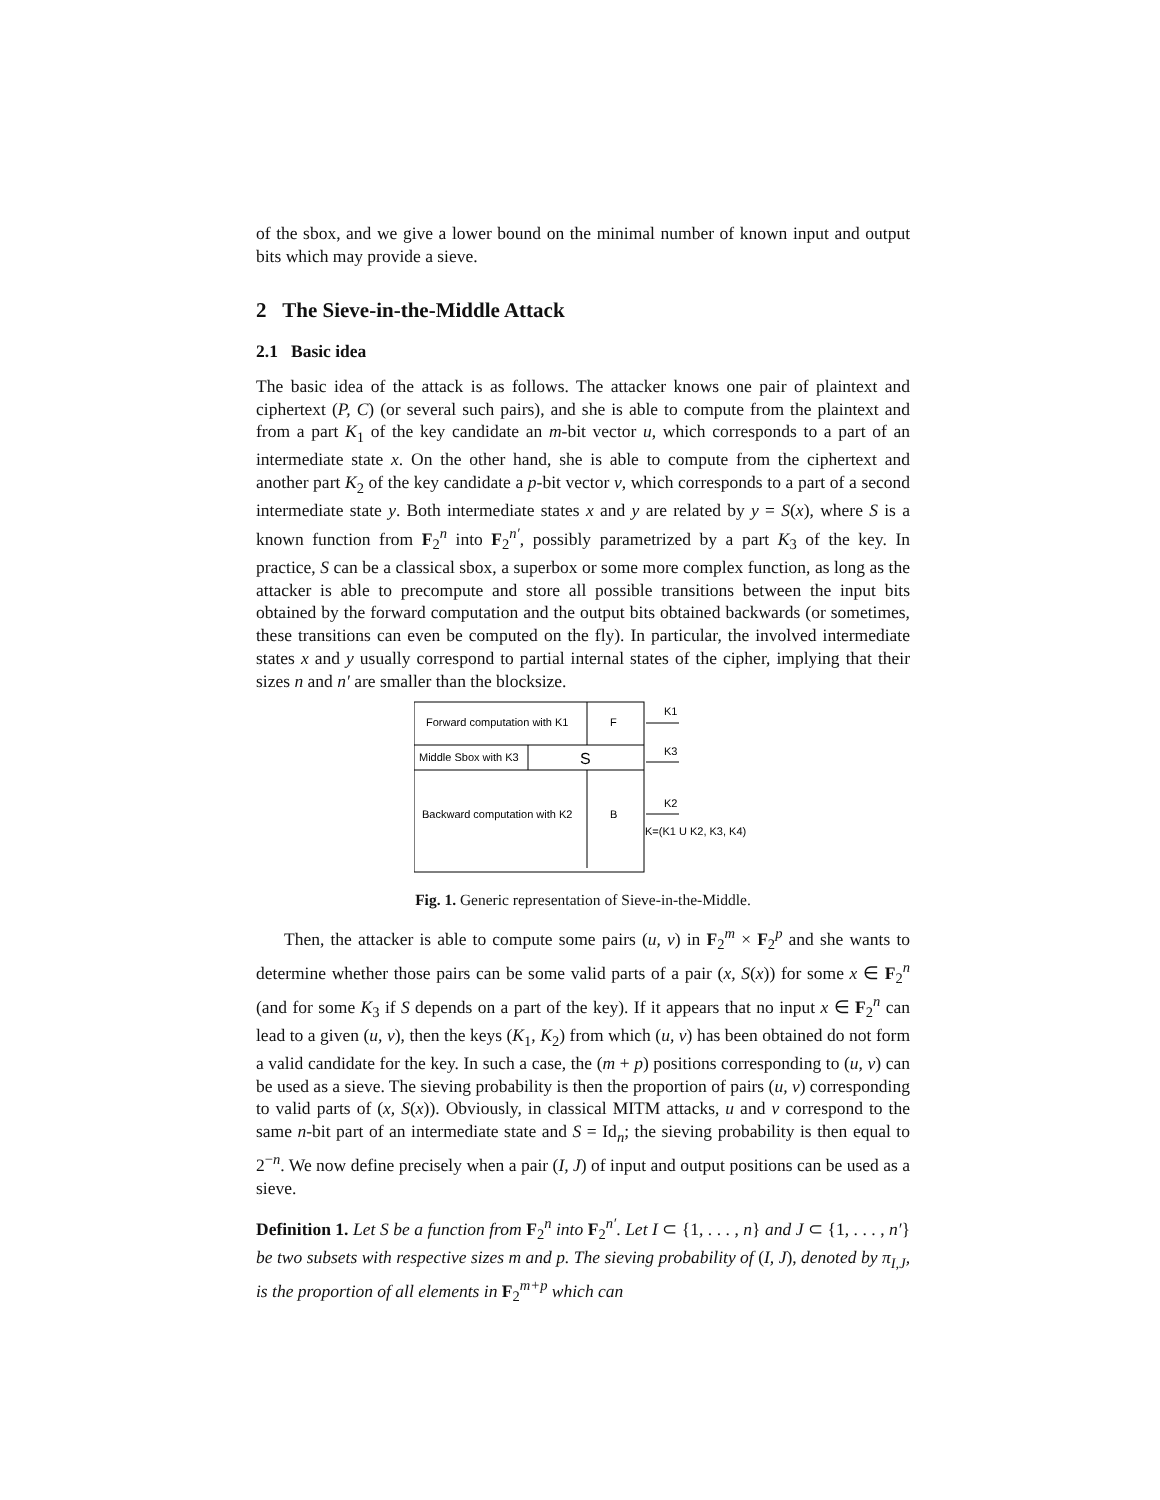of the sbox, and we give a lower bound on the minimal number of known input and output bits which may provide a sieve.
2 The Sieve-in-the-Middle Attack
2.1 Basic idea
The basic idea of the attack is as follows. The attacker knows one pair of plaintext and ciphertext (P, C) (or several such pairs), and she is able to compute from the plaintext and from a part K<sub>1</sub> of the key candidate an m-bit vector u, which corresponds to a part of an intermediate state x. On the other hand, she is able to compute from the ciphertext and another part K<sub>2</sub> of the key candidate a p-bit vector v, which corresponds to a part of a second intermediate state y. Both intermediate states x and y are related by y = S(x), where S is a known function from F<sub>2</sub><sup>n</sup> into F<sub>2</sub><sup>n′</sup>, possibly parametrized by a part K<sub>3</sub> of the key. In practice, S can be a classical sbox, a superbox or some more complex function, as long as the attacker is able to precompute and store all possible transitions between the input bits obtained by the forward computation and the output bits obtained backwards (or sometimes, these transitions can even be computed on the fly). In particular, the involved intermediate states x and y usually correspond to partial internal states of the cipher, implying that their sizes n and n′ are smaller than the blocksize.
Forward computation with K1
F
Middle Sbox with K3
S
Backward computation with K2
B
K1
K3
K2
K=(K1 U K2, K3, K4)
Fig. 1. Generic representation of Sieve-in-the-Middle.
Then, the attacker is able to compute some pairs (u, v) in F<sub>2</sub><sup>m</sup> × F<sub>2</sub><sup>p</sup> and she wants to determine whether those pairs can be some valid parts of a pair (x, S(x)) for some x ∈ F<sub>2</sub><sup>n</sup> (and for some K<sub>3</sub> if S depends on a part of the key). If it appears that no input x ∈ F<sub>2</sub><sup>n</sup> can lead to a given (u, v), then the keys (K<sub>1</sub>, K<sub>2</sub>) from which (u, v) has been obtained do not form a valid candidate for the key. In such a case, the (m + p) positions corresponding to (u, v) can be used as a sieve. The sieving probability is then the proportion of pairs (u, v) corresponding to valid parts of (x, S(x)). Obviously, in classical MITM attacks, u and v correspond to the same n-bit part of an intermediate state and S = Id<sub>n</sub>; the sieving probability is then equal to 2<sup>−n</sup>. We now define precisely when a pair (I, J) of input and output positions can be used as a sieve.
Definition 1. Let S be a function from F<sub>2</sub><sup>n</sup> into F<sub>2</sub><sup>n′</sup>. Let I ⊂ {1, . . . , n} and J ⊂ {1, . . . , n′} be two subsets with respective sizes m and p. The sieving probability of (I, J), denoted by π<sub>I,J</sub>, is the proportion of all elements in F<sub>2</sub><sup>m+p</sup> which can